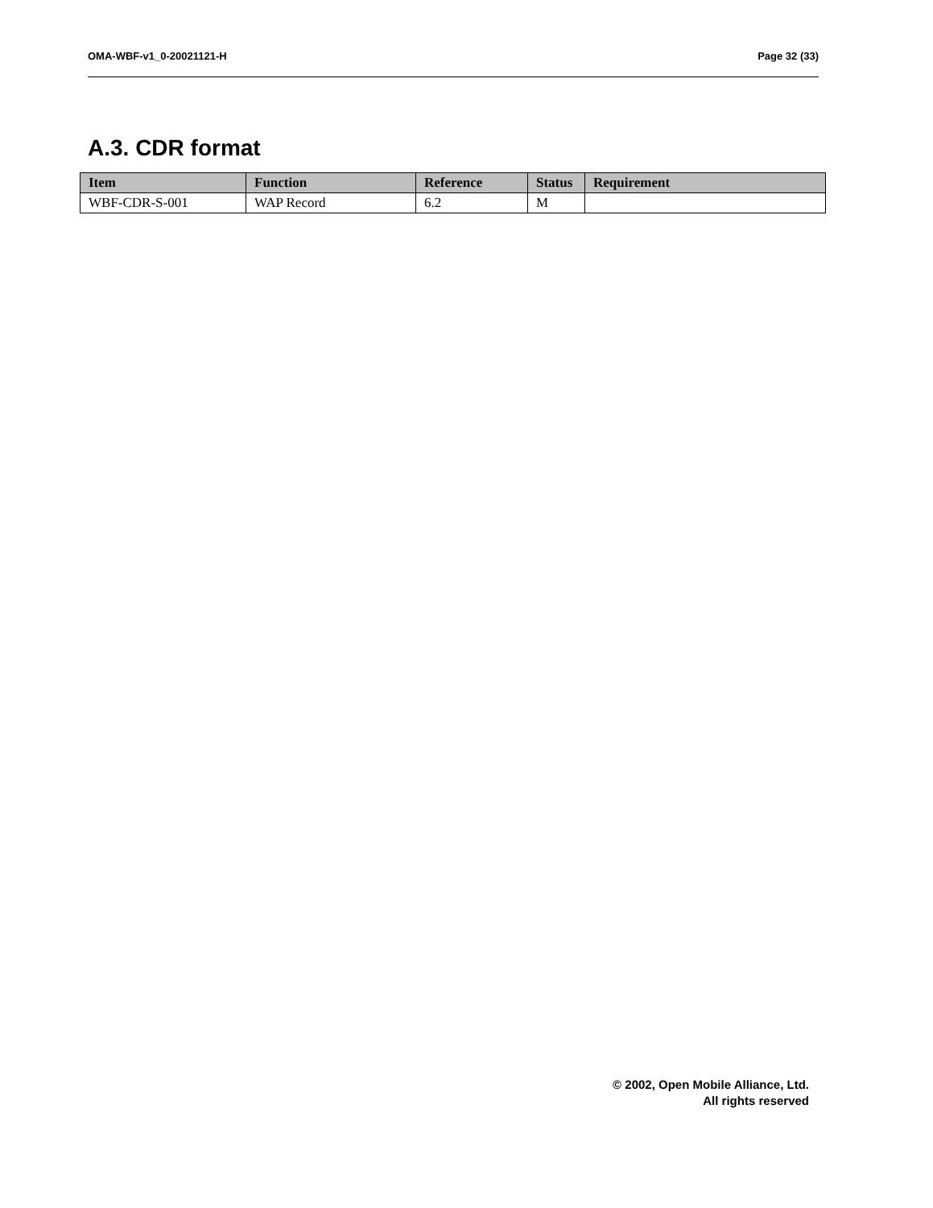OMA-WBF-v1_0-20021121-H Page 32 (33)
A.3. CDR format
| Item | Function | Reference | Status | Requirement |
| --- | --- | --- | --- | --- |
| WBF-CDR-S-001 | WAP Record | 6.2 | M | |
© 2002, Open Mobile Alliance, Ltd.
All rights reserved